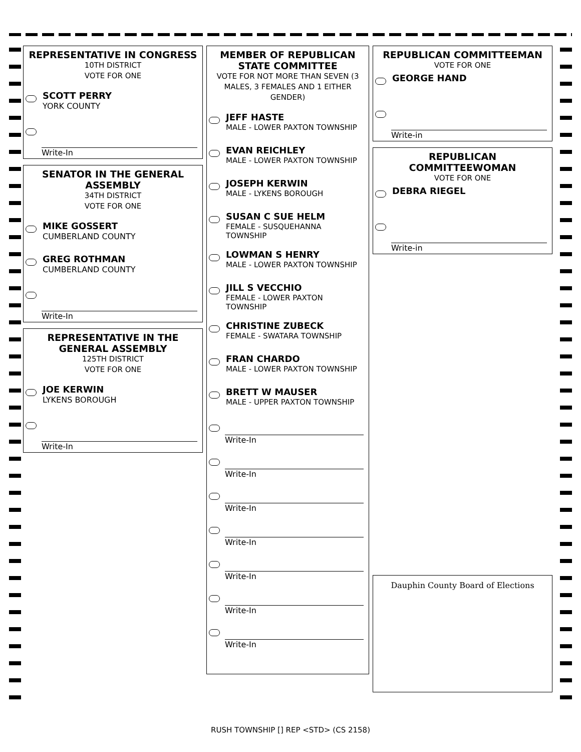REPRESENTATIVE IN CONGRESS
10TH DISTRICT
VOTE FOR ONE
SCOTT PERRY
YORK COUNTY
Write-In
SENATOR IN THE GENERAL ASSEMBLY
34TH DISTRICT
VOTE FOR ONE
MIKE GOSSERT
CUMBERLAND COUNTY
GREG ROTHMAN
CUMBERLAND COUNTY
Write-In
REPRESENTATIVE IN THE GENERAL ASSEMBLY
125TH DISTRICT
VOTE FOR ONE
JOE KERWIN
LYKENS BOROUGH
Write-In
MEMBER OF REPUBLICAN STATE COMMITTEE
VOTE FOR NOT MORE THAN SEVEN (3 MALES, 3 FEMALES AND 1 EITHER GENDER)
JEFF HASTE
MALE - LOWER PAXTON TOWNSHIP
EVAN REICHLEY
MALE - LOWER PAXTON TOWNSHIP
JOSEPH KERWIN
MALE - LYKENS BOROUGH
SUSAN C SUE HELM
FEMALE - SUSQUEHANNA TOWNSHIP
LOWMAN S HENRY
MALE - LOWER PAXTON TOWNSHIP
JILL S VECCHIO
FEMALE - LOWER PAXTON TOWNSHIP
CHRISTINE ZUBECK
FEMALE - SWATARA TOWNSHIP
FRAN CHARDO
MALE - LOWER PAXTON TOWNSHIP
BRETT W MAUSER
MALE - UPPER PAXTON TOWNSHIP
Write-In
Write-In
Write-In
Write-In
Write-In
Write-In
Write-In
REPUBLICAN COMMITTEEMAN
VOTE FOR ONE
GEORGE HAND
Write-in
REPUBLICAN COMMITTEEWOMAN
VOTE FOR ONE
DEBRA RIEGEL
Write-in
Dauphin County Board of Elections
RUSH TOWNSHIP [] REP <STD> (CS 2158)